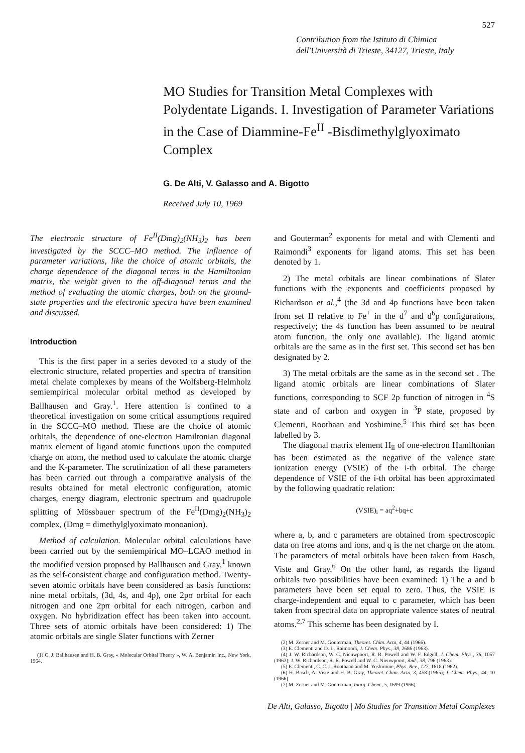527
Contribution from the Istituto di Chimica
dell'Università di Trieste, 34127, Trieste, Italy
MO Studies for Transition Metal Complexes with Polydentate Ligands. I. Investigation of Parameter Variations in the Case of Diammine-Fe<sup>II</sup> -Bisdimethylglyoximato Complex
G. De Alti, V. Galasso and A. Bigotto
Received July 10, 1969
The electronic structure of Fe<sup>II</sup>(Dmg)<sub>2</sub>(NH<sub>3</sub>)<sub>2</sub> has been investigated by the SCCC–MO method. The influence of parameter variations, like the choice of atomic orbitals, the charge dependence of the diagonal terms in the Hamiltonian matrix, the weight given to the off-diagonal terms and the method of evaluating the atomic charges, both on the ground-state properties and the electronic spectra have been examined and discussed.
Introduction
This is the first paper in a series devoted to a study of the electronic structure, related properties and spectra of transition metal chelate complexes by means of the Wolfsberg-Helmholz semiempirical molecular orbital method as developed by Ballhausen and Gray.<sup>1</sup>. Here attention is confined to a theoretical investigation on some critical assumptions required in the SCCC–MO method. These are the choice of atomic orbitals, the dependence of one-electron Hamiltonian diagonal matrix element of ligand atomic functions upon the computed charge on atom, the method used to calculate the atomic charge and the K-parameter. The scrutinization of all these parameters has been carried out through a comparative analysis of the results obtained for metal electronic configuration, atomic charges, energy diagram, electronic spectrum and quadrupole splitting of Mössbauer spectrum of the Fe<sup>II</sup>(Dmg)<sub>2</sub>(NH<sub>3</sub>)<sub>2</sub> complex, (Dmg = dimethylglyoximato monoanion).
Method of calculation. Molecular orbital calculations have been carried out by the semiempirical MO–LCAO method in the modified version proposed by Ballhausen and Gray,<sup>1</sup> known as the self-consistent charge and configuration method. Twenty-seven atomic orbitals have been considered as basis functions: nine metal orbitals, (3d, 4s, and 4p), one 2pσ orbital for each nitrogen and one 2pπ orbital for each nitrogen, carbon and oxygen. No hybridization effect has been taken into account. Three sets of atomic orbitals have been considered: 1) The atomic orbitals are single Slater functions with Zerner
(1) C. J. Ballhausen and H. B. Gray, « Molecular Orbital Theory », W. A. Benjamin Inc., New York, 1964.
and Gouterman<sup>2</sup> exponents for metal and with Clementi and Raimondi<sup>3</sup> exponents for ligand atoms. This set has been denoted by 1.
2) The metal orbitals are linear combinations of Slater functions with the exponents and coefficients proposed by Richardson et al.,<sup>4</sup> (the 3d and 4p functions have been taken from set II relative to Fe<sup>+</sup> in the d<sup>7</sup> and d<sup>6</sup>p configurations, respectively; the 4s function has been assumed to be neutral atom function, the only one available). The ligand atomic orbitals are the same as in the first set. This second set has ben designated by 2.
3) The metal orbitals are the same as in the second set . The ligand atomic orbitals are linear combinations of Slater functions, corresponding to SCF 2p function of nitrogen in <sup>4</sup>S state and of carbon and oxygen in <sup>3</sup>P state, proposed by Clementi, Roothaan and Yoshimine.<sup>5</sup> This third set has been labelled by 3.
The diagonal matrix element H<sub>ii</sub> of one-electron Hamiltonian has been estimated as the negative of the valence state ionization energy (VSIE) of the i-th orbital. The charge dependence of VSIE of the i-th orbital has been approximated by the following quadratic relation:
(VSIE)<sub>i</sub> = aq<sup>2</sup>+bq+c
where a, b, and c parameters are obtained from spectroscopic data on free atoms and ions, and q is the net charge on the atom. The parameters of metal orbitals have been taken from Basch, Viste and Gray.<sup>6</sup> On the other hand, as regards the ligand orbitals two possibilities have been examined: 1) The a and b parameters have been set equal to zero. Thus, the VSIE is charge-independent and equal to c parameter, which has been taken from spectral data on appropriate valence states of neutral atoms.<sup>2,7</sup> This scheme has been designated by I.
(2) M. Zerner and M. Gouterman, Theoret. Chim. Acta, 4, 44 (1966).
(3) E. Clementi and D. L. Raimondi, J. Chem. Phys., 38, 2686 (1963).
(4) J. W. Richardson, W. C. Nieuwpoort, R. R. Powell and W. F. Edgell, J. Chem. Phys., 36, 1057 (1962); J. W. Richardson, R. R. Powell and W. C. Nieuwpoort, ibid., 38, 796 (1963).
(5) E. Clementi, C. C. J. Roothaan and M. Yoshimine, Phys. Rev., 127, 1618 (1962).
(6) H. Basch, A. Viste and H. B. Gray, Theoret. Chim. Acta, 3, 458 (1965); J. Chem. Phys., 44, 10 (1966).
(7) M. Zerner and M. Gouterman, Inorg. Chem., 5, 1699 (1966).
De Alti, Galasso, Bigotto | Mo Studies for Transition Metal Complexes